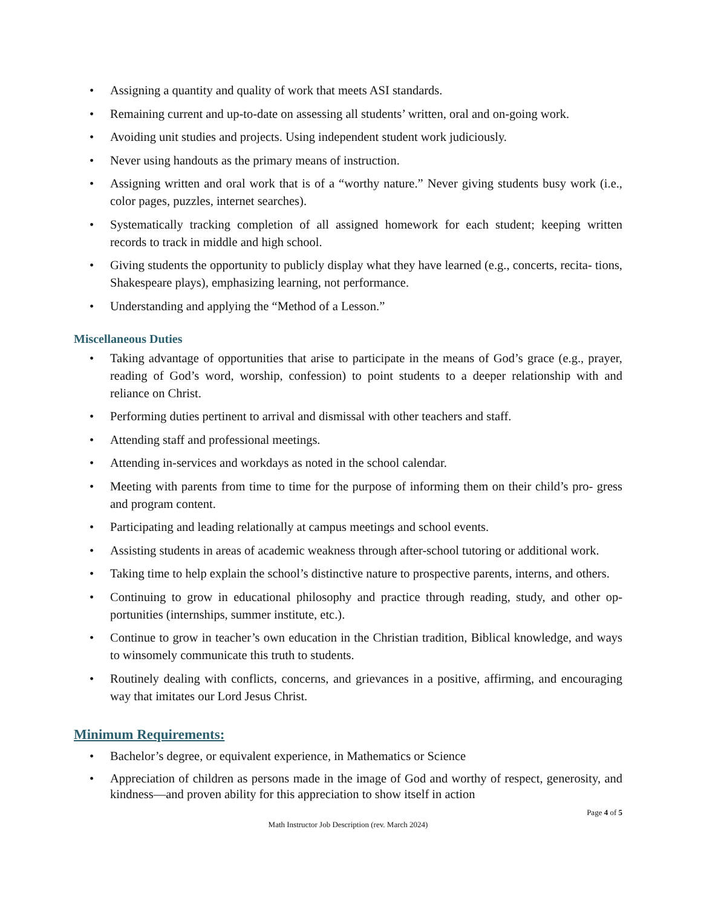• Assigning a quantity and quality of work that meets ASI standards.
• Remaining current and up-to-date on assessing all students’ written, oral and on-going work.
• Avoiding unit studies and projects. Using independent student work judiciously.
• Never using handouts as the primary means of instruction.
• Assigning written and oral work that is of a “worthy nature.” Never giving students busy work (i.e., color pages, puzzles, internet searches).
• Systematically tracking completion of all assigned homework for each student; keeping written records to track in middle and high school.
• Giving students the opportunity to publicly display what they have learned (e.g., concerts, recita- tions, Shakespeare plays), emphasizing learning, not performance.
• Understanding and applying the “Method of a Lesson.”
Miscellaneous Duties
• Taking advantage of opportunities that arise to participate in the means of God’s grace (e.g., prayer, reading of God’s word, worship, confession) to point students to a deeper relationship with and reliance on Christ.
• Performing duties pertinent to arrival and dismissal with other teachers and staff.
• Attending staff and professional meetings.
• Attending in-services and workdays as noted in the school calendar.
• Meeting with parents from time to time for the purpose of informing them on their child’s pro- gress and program content.
• Participating and leading relationally at campus meetings and school events.
• Assisting students in areas of academic weakness through after-school tutoring or additional work.
• Taking time to help explain the school’s distinctive nature to prospective parents, interns, and others.
• Continuing to grow in educational philosophy and practice through reading, study, and other op- portunities (internships, summer institute, etc.).
• Continue to grow in teacher’s own education in the Christian tradition, Biblical knowledge, and ways to winsomely communicate this truth to students.
• Routinely dealing with conflicts, concerns, and grievances in a positive, affirming, and encouraging way that imitates our Lord Jesus Christ.
Minimum Requirements:
• Bachelor’s degree, or equivalent experience, in Mathematics or Science
• Appreciation of children as persons made in the image of God and worthy of respect, generosity, and kindness—and proven ability for this appreciation to show itself in action
Page 4 of 5
Math Instructor Job Description (rev. March 2024)